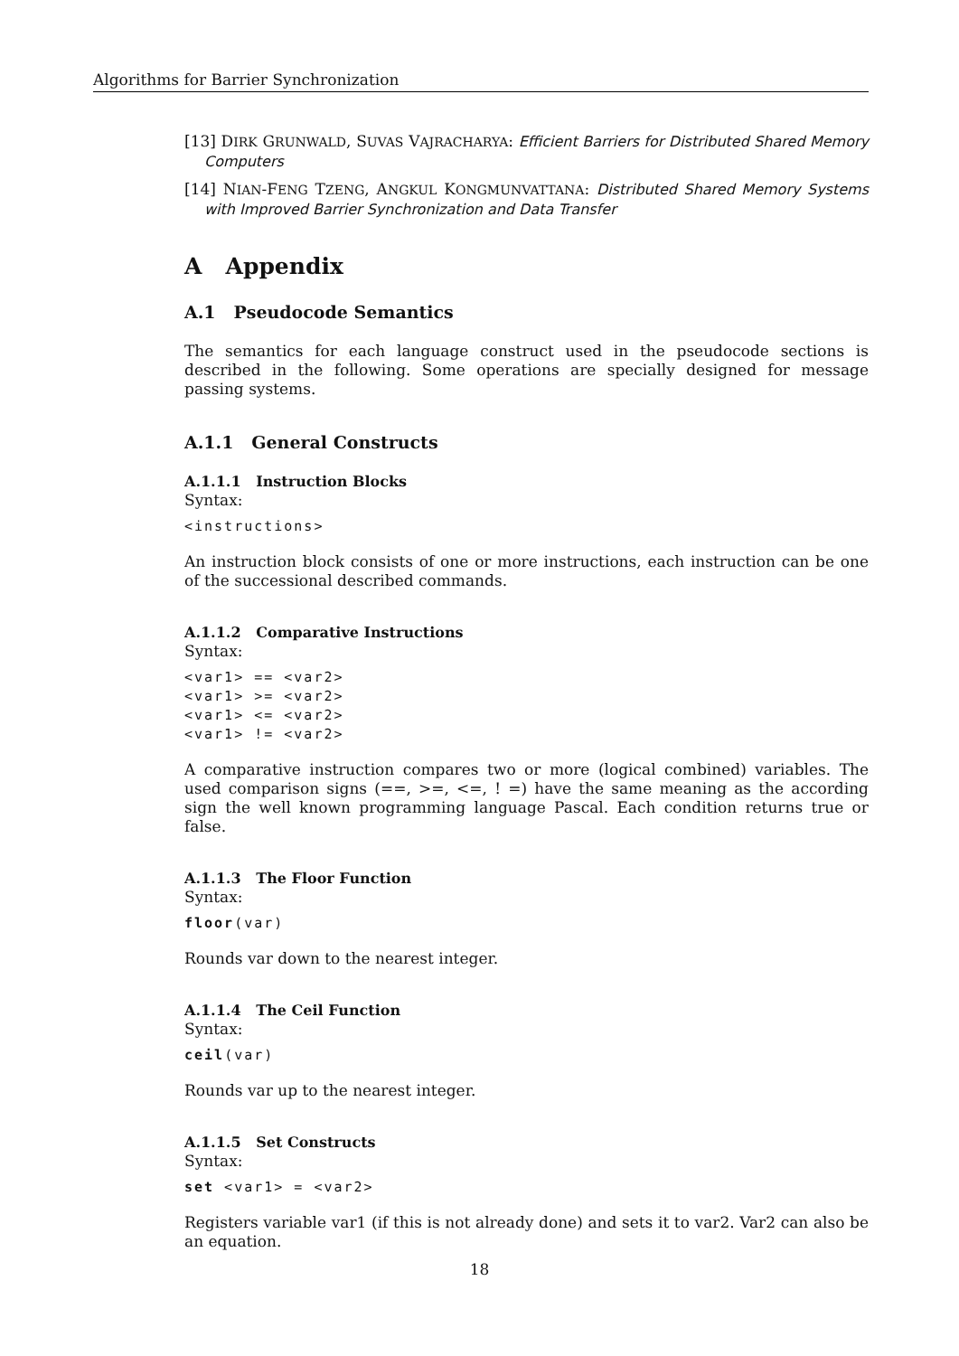Algorithms for Barrier Synchronization
[13] DIRK GRUNWALD, SUVAS VAJRACHARYA: Efficient Barriers for Distributed Shared Memory Computers
[14] NIAN-FENG TZENG, ANGKUL KONGMUNVATTANA: Distributed Shared Memory Systems with Improved Barrier Synchronization and Data Transfer
A Appendix
A.1 Pseudocode Semantics
The semantics for each language construct used in the pseudocode sections is described in the following. Some operations are specially designed for message passing systems.
A.1.1 General Constructs
A.1.1.1 Instruction Blocks
Syntax:
<instructions>
An instruction block consists of one or more instructions, each instruction can be one of the successional described commands.
A.1.1.2 Comparative Instructions
Syntax:
<var1> == <var2>
<var1> >= <var2>
<var1> <= <var2>
<var1> != <var2>
A comparative instruction compares two or more (logical combined) variables. The used comparison signs (==, >=, <=, ! =) have the same meaning as the according sign the well known programming language Pascal. Each condition returns true or false.
A.1.1.3 The Floor Function
Syntax:
floor(var)
Rounds var down to the nearest integer.
A.1.1.4 The Ceil Function
Syntax:
ceil(var)
Rounds var up to the nearest integer.
A.1.1.5 Set Constructs
Syntax:
set <var1> = <var2>
Registers variable var1 (if this is not already done) and sets it to var2. Var2 can also be an equation.
18